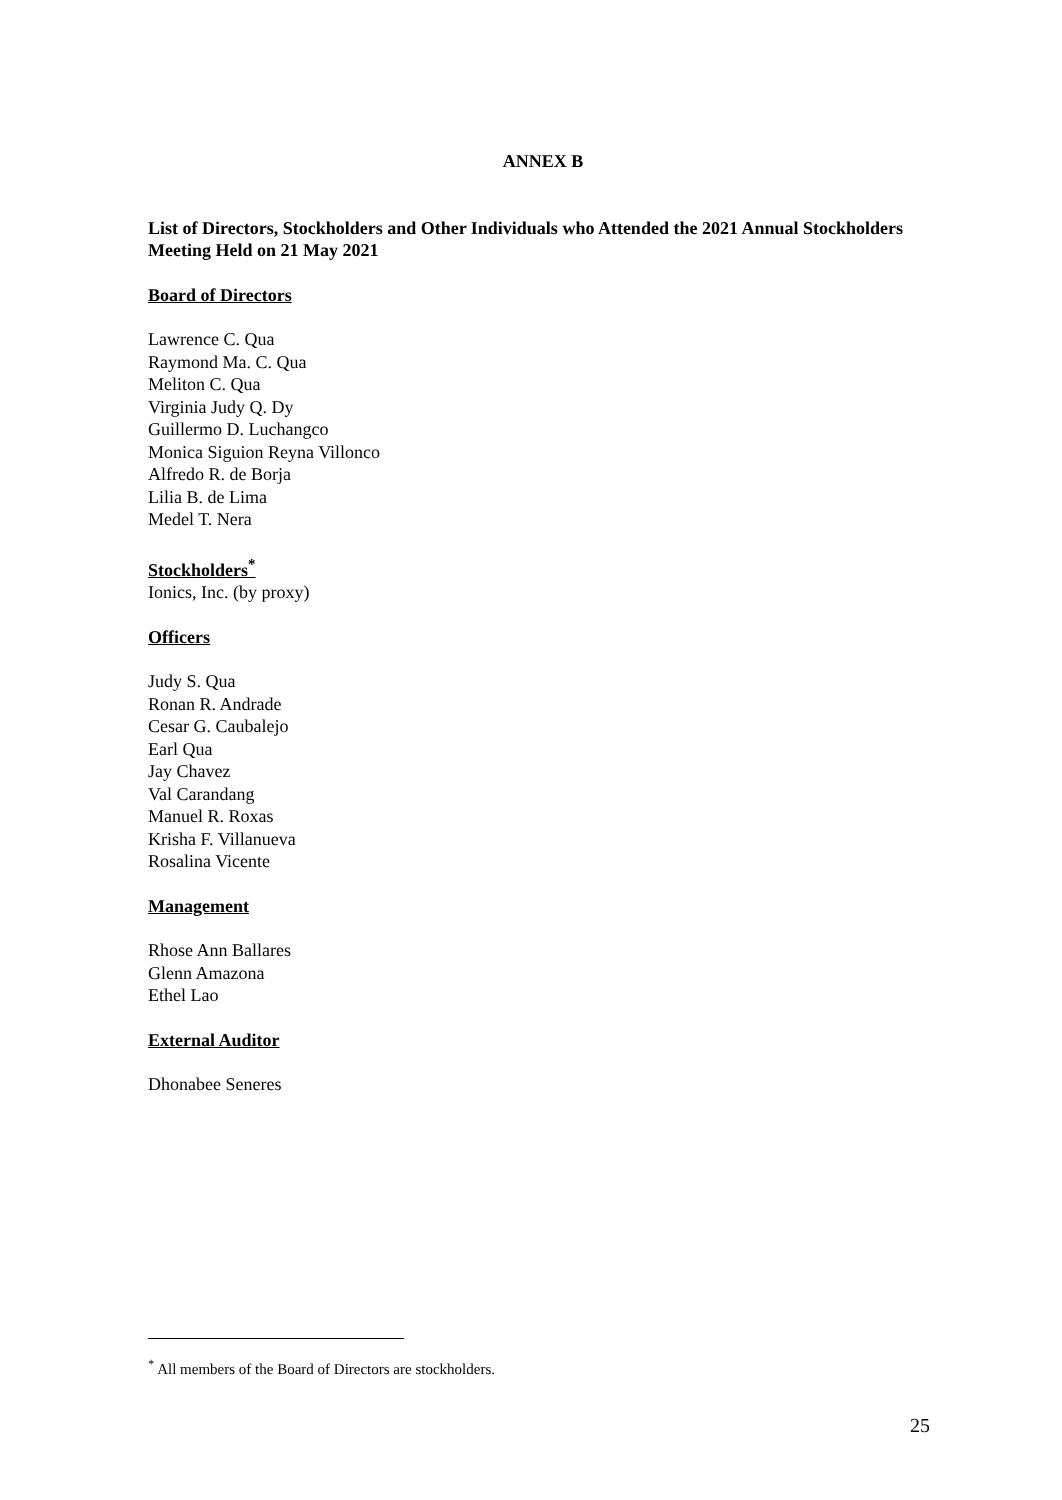ANNEX B
List of Directors, Stockholders and Other Individuals who Attended the 2021 Annual Stockholders Meeting Held on 21 May 2021
Board of Directors
Lawrence C. Qua
Raymond Ma. C. Qua
Meliton C. Qua
Virginia Judy Q. Dy
Guillermo D. Luchangco
Monica Siguion Reyna Villonco
Alfredo R. de Borja
Lilia B. de Lima
Medel T. Nera
Stockholders<sup>*</sup>
Ionics, Inc. (by proxy)
Officers
Judy S. Qua
Ronan R. Andrade
Cesar G. Caubalejo
Earl Qua
Jay Chavez
Val Carandang
Manuel R. Roxas
Krisha F. Villanueva
Rosalina Vicente
Management
Rhose Ann Ballares
Glenn Amazona
Ethel Lao
External Auditor
Dhonabee Seneres
<sup>*</sup> All members of the Board of Directors are stockholders.
25